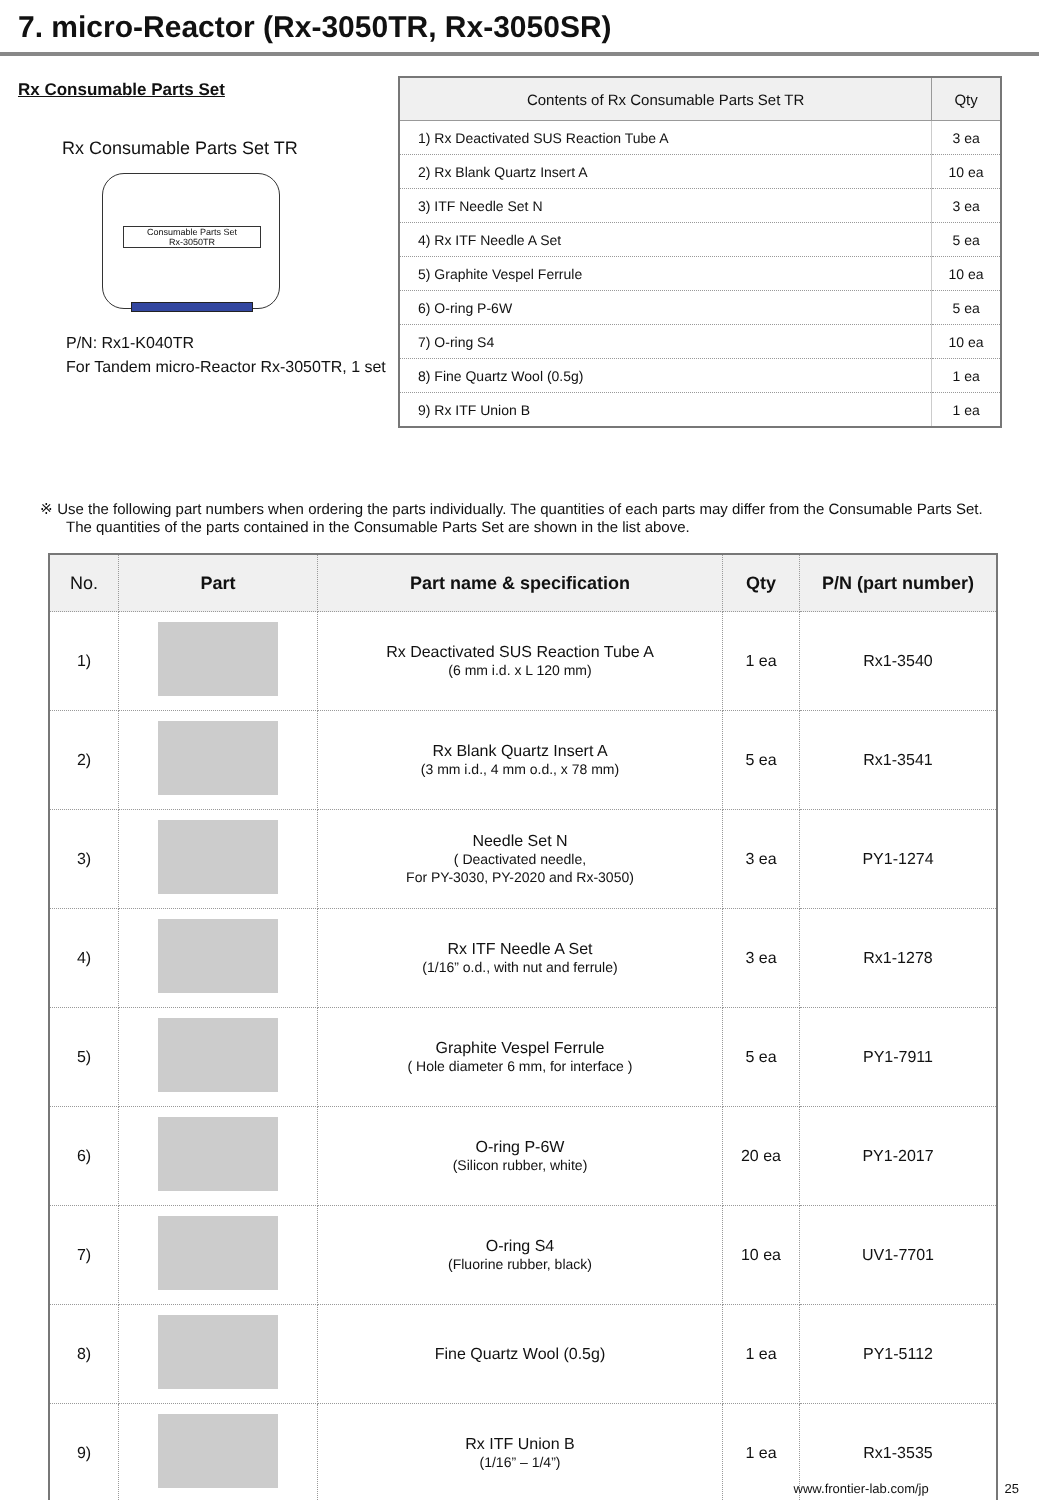7. micro-Reactor (Rx-3050TR, Rx-3050SR)
Rx Consumable Parts Set
Rx Consumable Parts Set TR
Consumable Parts Set
Rx-3050TR
P/N: Rx1-K040TR
For Tandem micro-Reactor Rx-3050TR, 1 set
| Contents of Rx Consumable Parts Set TR | Qty |
| --- | --- |
| 1) Rx Deactivated SUS Reaction Tube A | 3 ea |
| 2) Rx Blank Quartz Insert A | 10 ea |
| 3) ITF Needle Set N | 3 ea |
| 4) Rx ITF Needle A Set | 5 ea |
| 5) Graphite Vespel Ferrule | 10 ea |
| 6) O-ring P-6W | 5 ea |
| 7) O-ring S4 | 10 ea |
| 8) Fine Quartz Wool (0.5g) | 1 ea |
| 9) Rx ITF Union B | 1 ea |
※ Use the following part numbers when ordering the parts individually. The quantities of each parts may differ from the Consumable Parts Set. The quantities of the parts contained in the Consumable Parts Set are shown in the list above.
| No. | Part | Part name & specification | Qty | P/N (part number) |
| --- | --- | --- | --- | --- |
| 1) | | Rx Deactivated SUS Reaction Tube A (6 mm i.d. x L 120 mm) | 1 ea | Rx1-3540 |
| 2) | | Rx Blank Quartz Insert A (3 mm i.d., 4 mm o.d., x 78 mm) | 5 ea | Rx1-3541 |
| 3) | | Needle Set N ( Deactivated needle, For PY-3030, PY-2020 and Rx-3050) | 3 ea | PY1-1274 |
| 4) | | Rx ITF Needle A Set (1/16” o.d., with nut and ferrule) | 3 ea | Rx1-1278 |
| 5) | | Graphite Vespel Ferrule ( Hole diameter 6 mm, for interface ) | 5 ea | PY1-7911 |
| 6) | | O-ring P-6W (Silicon rubber, white) | 20 ea | PY1-2017 |
| 7) | | O-ring S4 (Fluorine rubber, black) | 10 ea | UV1-7701 |
| 8) | | Fine Quartz Wool (0.5g) | 1 ea | PY1-5112 |
| 9) | | Rx ITF Union B (1/16” – 1/4”) | 1 ea | Rx1-3535 |
www.frontier-lab.com/jp 25